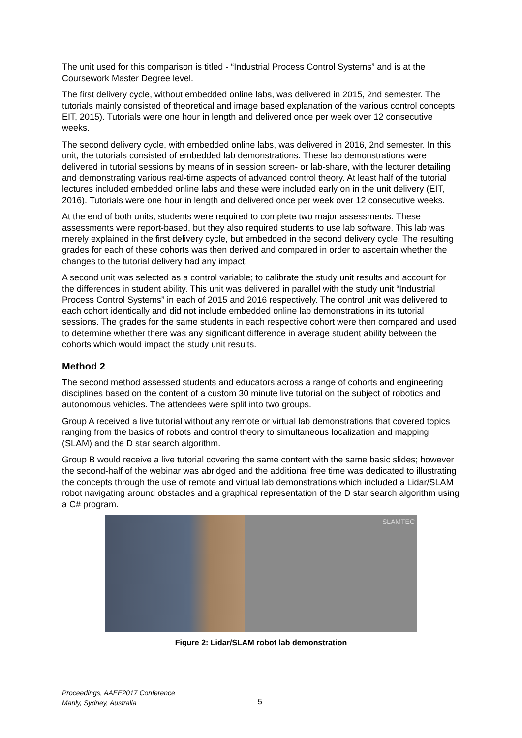The unit used for this comparison is titled - “Industrial Process Control Systems” and is at the Coursework Master Degree level.
The first delivery cycle, without embedded online labs, was delivered in 2015, 2nd semester. The tutorials mainly consisted of theoretical and image based explanation of the various control concepts EIT, 2015). Tutorials were one hour in length and delivered once per week over 12 consecutive weeks.
The second delivery cycle, with embedded online labs, was delivered in 2016, 2nd semester. In this unit, the tutorials consisted of embedded lab demonstrations. These lab demonstrations were delivered in tutorial sessions by means of in session screen- or lab-share, with the lecturer detailing and demonstrating various real-time aspects of advanced control theory. At least half of the tutorial lectures included embedded online labs and these were included early on in the unit delivery (EIT, 2016). Tutorials were one hour in length and delivered once per week over 12 consecutive weeks.
At the end of both units, students were required to complete two major assessments. These assessments were report-based, but they also required students to use lab software. This lab was merely explained in the first delivery cycle, but embedded in the second delivery cycle. The resulting grades for each of these cohorts was then derived and compared in order to ascertain whether the changes to the tutorial delivery had any impact.
A second unit was selected as a control variable; to calibrate the study unit results and account for the differences in student ability. This unit was delivered in parallel with the study unit “Industrial Process Control Systems” in each of 2015 and 2016 respectively. The control unit was delivered to each cohort identically and did not include embedded online lab demonstrations in its tutorial sessions. The grades for the same students in each respective cohort were then compared and used to determine whether there was any significant difference in average student ability between the cohorts which would impact the study unit results.
Method 2
The second method assessed students and educators across a range of cohorts and engineering disciplines based on the content of a custom 30 minute live tutorial on the subject of robotics and autonomous vehicles. The attendees were split into two groups.
Group A received a live tutorial without any remote or virtual lab demonstrations that covered topics ranging from the basics of robots and control theory to simultaneous localization and mapping (SLAM) and the D star search algorithm.
Group B would receive a live tutorial covering the same content with the same basic slides; however the second-half of the webinar was abridged and the additional free time was dedicated to illustrating the concepts through the use of remote and virtual lab demonstrations which included a Lidar/SLAM robot navigating around obstacles and a graphical representation of the D star search algorithm using a C# program.
SLAMTEC
Figure 2: Lidar/SLAM robot lab demonstration
Proceedings, AAEE2017 Conference
Manly, Sydney, Australia
5